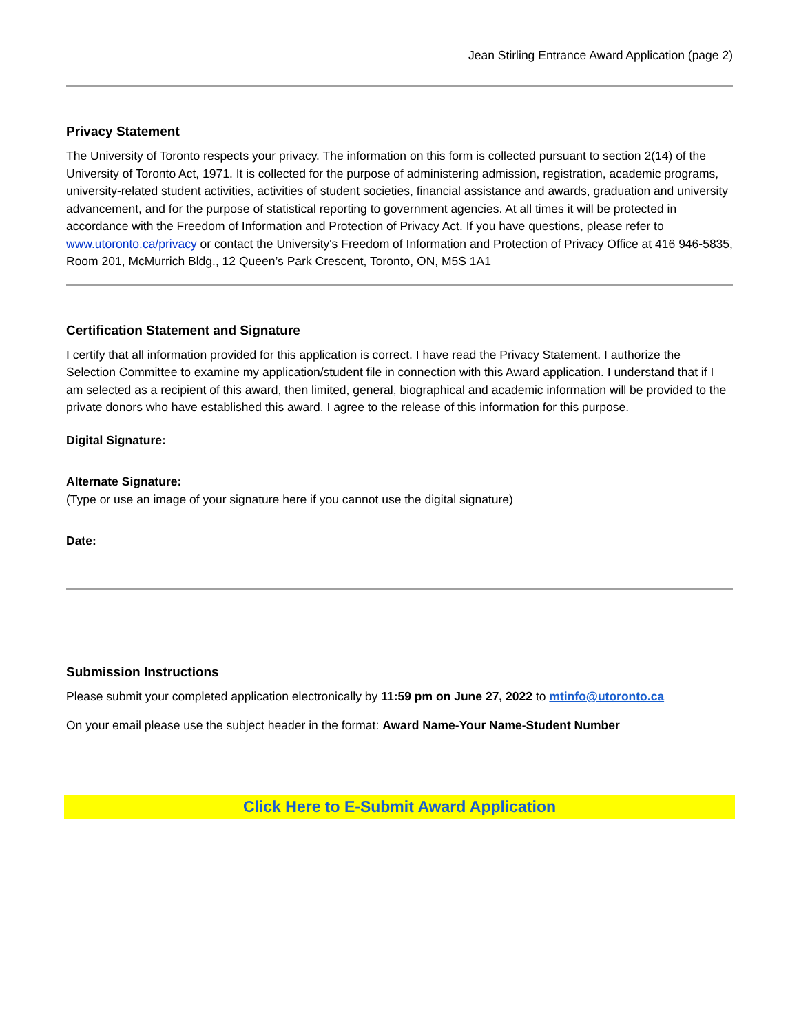Jean Stirling Entrance Award Application (page 2)
Privacy Statement
The University of Toronto respects your privacy. The information on this form is collected pursuant to section 2(14) of the University of Toronto Act, 1971. It is collected for the purpose of administering admission, registration, academic programs, university-related student activities, activities of student societies, financial assistance and awards, graduation and university advancement, and for the purpose of statistical reporting to government agencies. At all times it will be protected in accordance with the Freedom of Information and Protection of Privacy Act. If you have questions, please refer to www.utoronto.ca/privacy or contact the University's Freedom of Information and Protection of Privacy Office at 416 946-5835, Room 201, McMurrich Bldg., 12 Queen’s Park Crescent, Toronto, ON, M5S 1A1
Certification Statement and Signature
I certify that all information provided for this application is correct. I have read the Privacy Statement. I authorize the Selection Committee to examine my application/student file in connection with this Award application. I understand that if I am selected as a recipient of this award, then limited, general, biographical and academic information will be provided to the private donors who have established this award. I agree to the release of this information for this purpose.
Digital Signature:
Alternate Signature:
(Type or use an image of your signature here if you cannot use the digital signature)
Date:
Submission Instructions
Please submit your completed application electronically by 11:59 pm on June 27, 2022 to mtinfo@utoronto.ca
On your email please use the subject header in the format: Award Name-Your Name-Student Number
Click Here to E-Submit Award Application